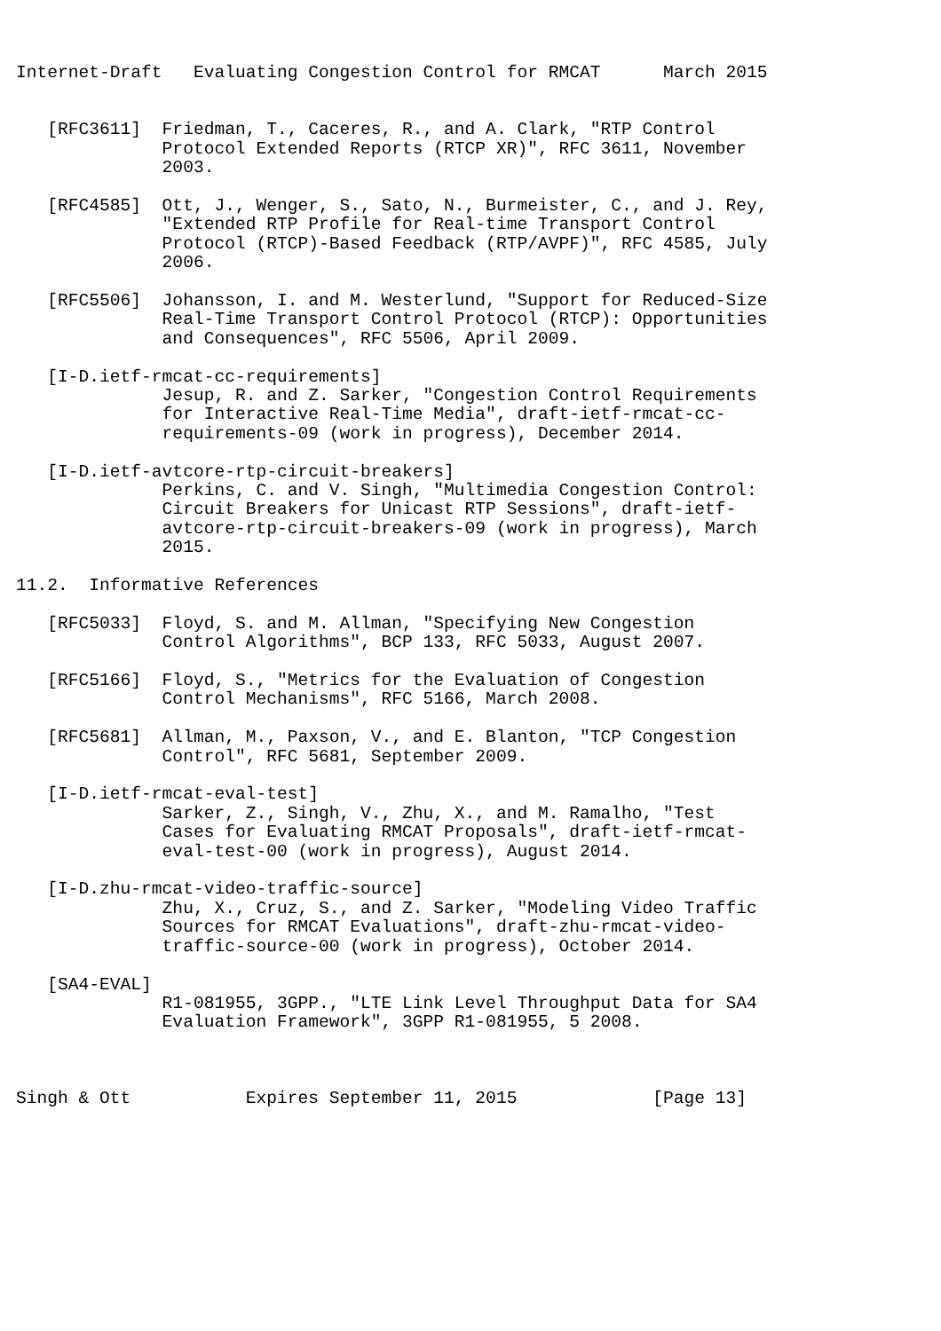Internet-Draft   Evaluating Congestion Control for RMCAT      March 2015


   [RFC3611]  Friedman, T., Caceres, R., and A. Clark, "RTP Control
              Protocol Extended Reports (RTCP XR)", RFC 3611, November
              2003.

   [RFC4585]  Ott, J., Wenger, S., Sato, N., Burmeister, C., and J. Rey,
              "Extended RTP Profile for Real-time Transport Control
              Protocol (RTCP)-Based Feedback (RTP/AVPF)", RFC 4585, July
              2006.

   [RFC5506]  Johansson, I. and M. Westerlund, "Support for Reduced-Size
              Real-Time Transport Control Protocol (RTCP): Opportunities
              and Consequences", RFC 5506, April 2009.

   [I-D.ietf-rmcat-cc-requirements]
              Jesup, R. and Z. Sarker, "Congestion Control Requirements
              for Interactive Real-Time Media", draft-ietf-rmcat-cc-
              requirements-09 (work in progress), December 2014.

   [I-D.ietf-avtcore-rtp-circuit-breakers]
              Perkins, C. and V. Singh, "Multimedia Congestion Control:
              Circuit Breakers for Unicast RTP Sessions", draft-ietf-
              avtcore-rtp-circuit-breakers-09 (work in progress), March
              2015.

11.2.  Informative References

   [RFC5033]  Floyd, S. and M. Allman, "Specifying New Congestion
              Control Algorithms", BCP 133, RFC 5033, August 2007.

   [RFC5166]  Floyd, S., "Metrics for the Evaluation of Congestion
              Control Mechanisms", RFC 5166, March 2008.

   [RFC5681]  Allman, M., Paxson, V., and E. Blanton, "TCP Congestion
              Control", RFC 5681, September 2009.

   [I-D.ietf-rmcat-eval-test]
              Sarker, Z., Singh, V., Zhu, X., and M. Ramalho, "Test
              Cases for Evaluating RMCAT Proposals", draft-ietf-rmcat-
              eval-test-00 (work in progress), August 2014.

   [I-D.zhu-rmcat-video-traffic-source]
              Zhu, X., Cruz, S., and Z. Sarker, "Modeling Video Traffic
              Sources for RMCAT Evaluations", draft-zhu-rmcat-video-
              traffic-source-00 (work in progress), October 2014.

   [SA4-EVAL]
              R1-081955, 3GPP., "LTE Link Level Throughput Data for SA4
              Evaluation Framework", 3GPP R1-081955, 5 2008.



Singh & Ott           Expires September 11, 2015             [Page 13]